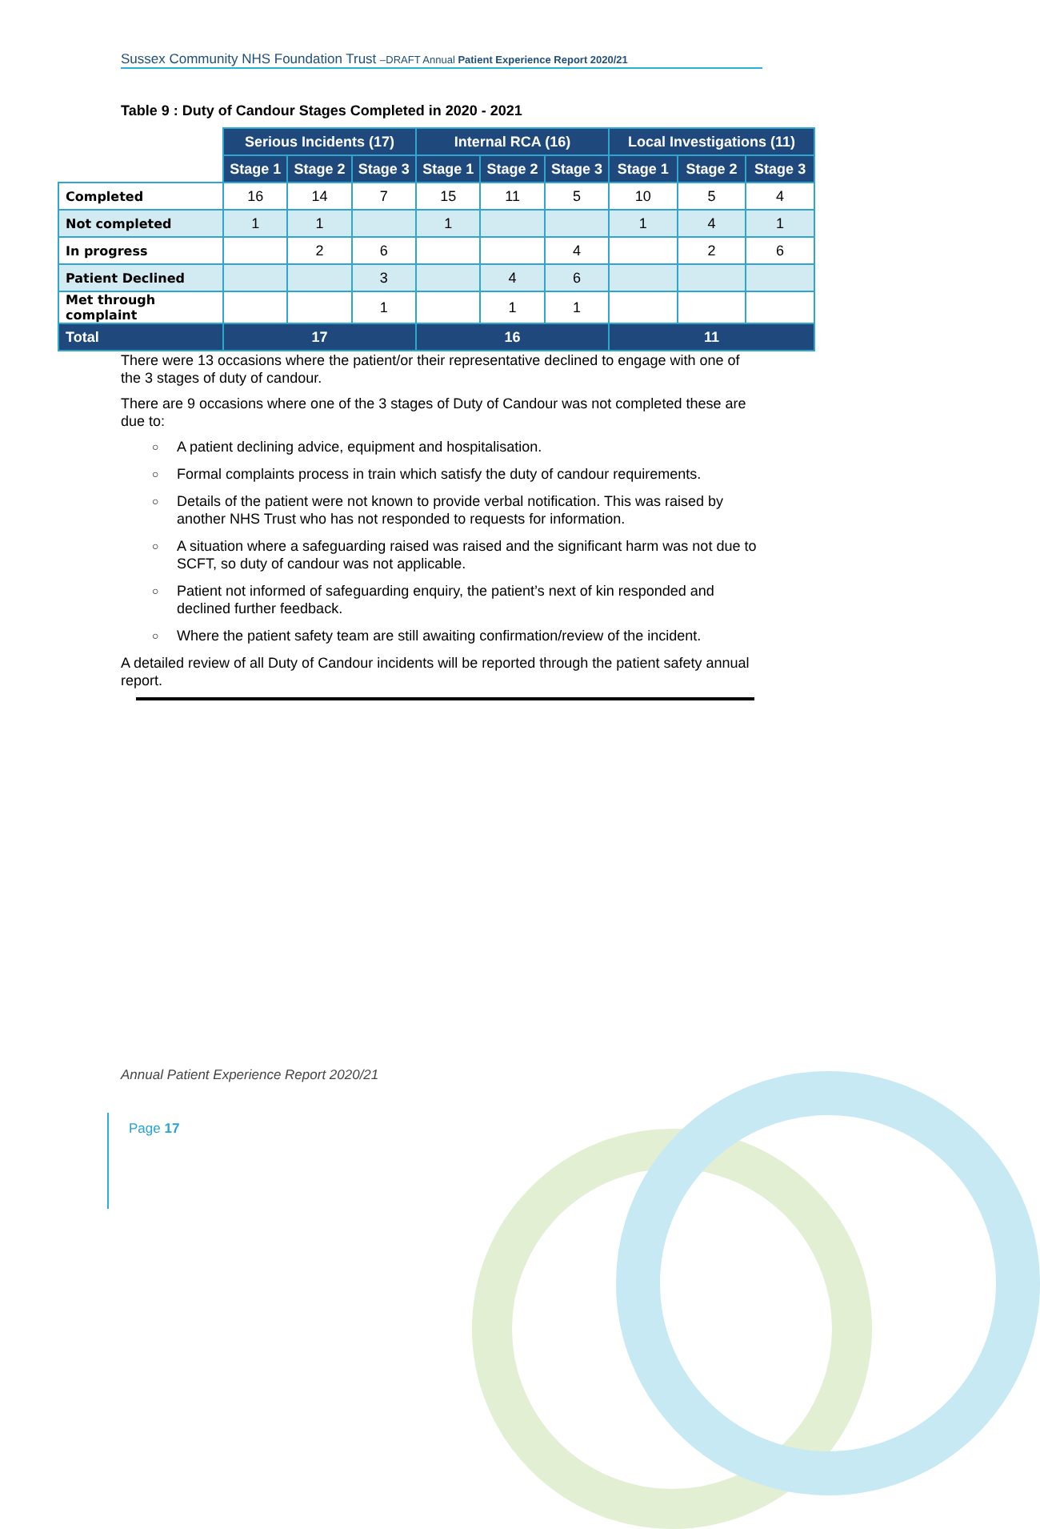Sussex Community NHS Foundation Trust –DRAFT Annual Patient Experience Report 2020/21
Table 9 : Duty of Candour Stages Completed in 2020 - 2021
| | Serious Incidents (17) | | | Internal RCA (16) | | | Local Investigations (11) | | |
| | Stage 1 | Stage 2 | Stage 3 | Stage 1 | Stage 2 | Stage 3 | Stage 1 | Stage 2 | Stage 3 |
| Completed | 16 | 14 | 7 | 15 | 11 | 5 | 10 | 5 | 4 |
| Not completed | 1 | 1 | | 1 | | | 1 | 4 | 1 |
| In progress | | 2 | 6 | | | 4 | | 2 | 6 |
| Patient Declined | | | 3 | | 4 | 6 | | | |
| Met through complaint | | | 1 | | 1 | 1 | | | |
| Total | 17 | | | 16 | | | 11 | | |
There were 13 occasions where the patient/or their representative declined to engage with one of the 3 stages of duty of candour.
There are 9 occasions where one of the 3 stages of Duty of Candour was not completed these are due to:
○ A patient declining advice, equipment and hospitalisation.
○ Formal complaints process in train which satisfy the duty of candour requirements.
○ Details of the patient were not known to provide verbal notification. This was raised by another NHS Trust who has not responded to requests for information.
○ A situation where a safeguarding raised was raised and the significant harm was not due to SCFT, so duty of candour was not applicable.
○ Patient not informed of safeguarding enquiry, the patient’s next of kin responded and declined further feedback.
○ Where the patient safety team are still awaiting confirmation/review of the incident.
A detailed review of all Duty of Candour incidents will be reported through the patient safety annual report.
Annual Patient Experience Report 2020/21
Page 17